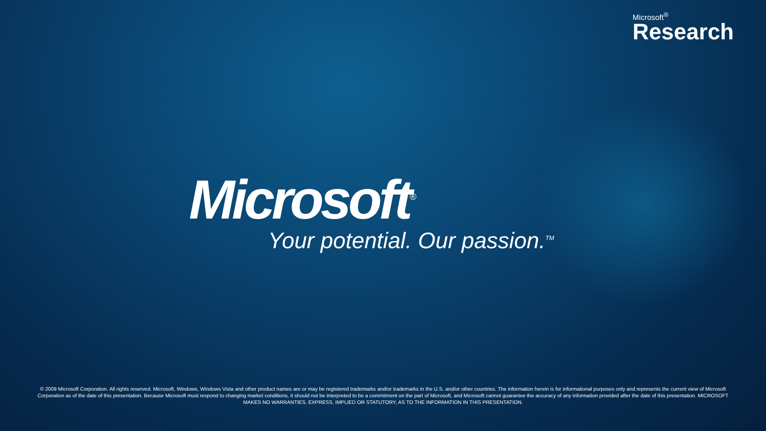Microsoft<sup>®</sup>
Research
Microsoft<sup>®</sup>
Your potential. Our passion.<sup>TM</sup>
© 2009 Microsoft Corporation. All rights reserved. Microsoft, Windows, Windows Vista and other product names are or may be registered trademarks and/or trademarks in the U.S. and/or other countries. The information herein is for informational purposes only and represents the current view of Microsoft Corporation as of the date of this presentation. Because Microsoft must respond to changing market conditions, it should not be interpreted to be a commitment on the part of Microsoft, and Microsoft cannot guarantee the accuracy of any information provided after the date of this presentation. MICROSOFT MAKES NO WARRANTIES, EXPRESS, IMPLIED OR STATUTORY, AS TO THE INFORMATION IN THIS PRESENTATION.